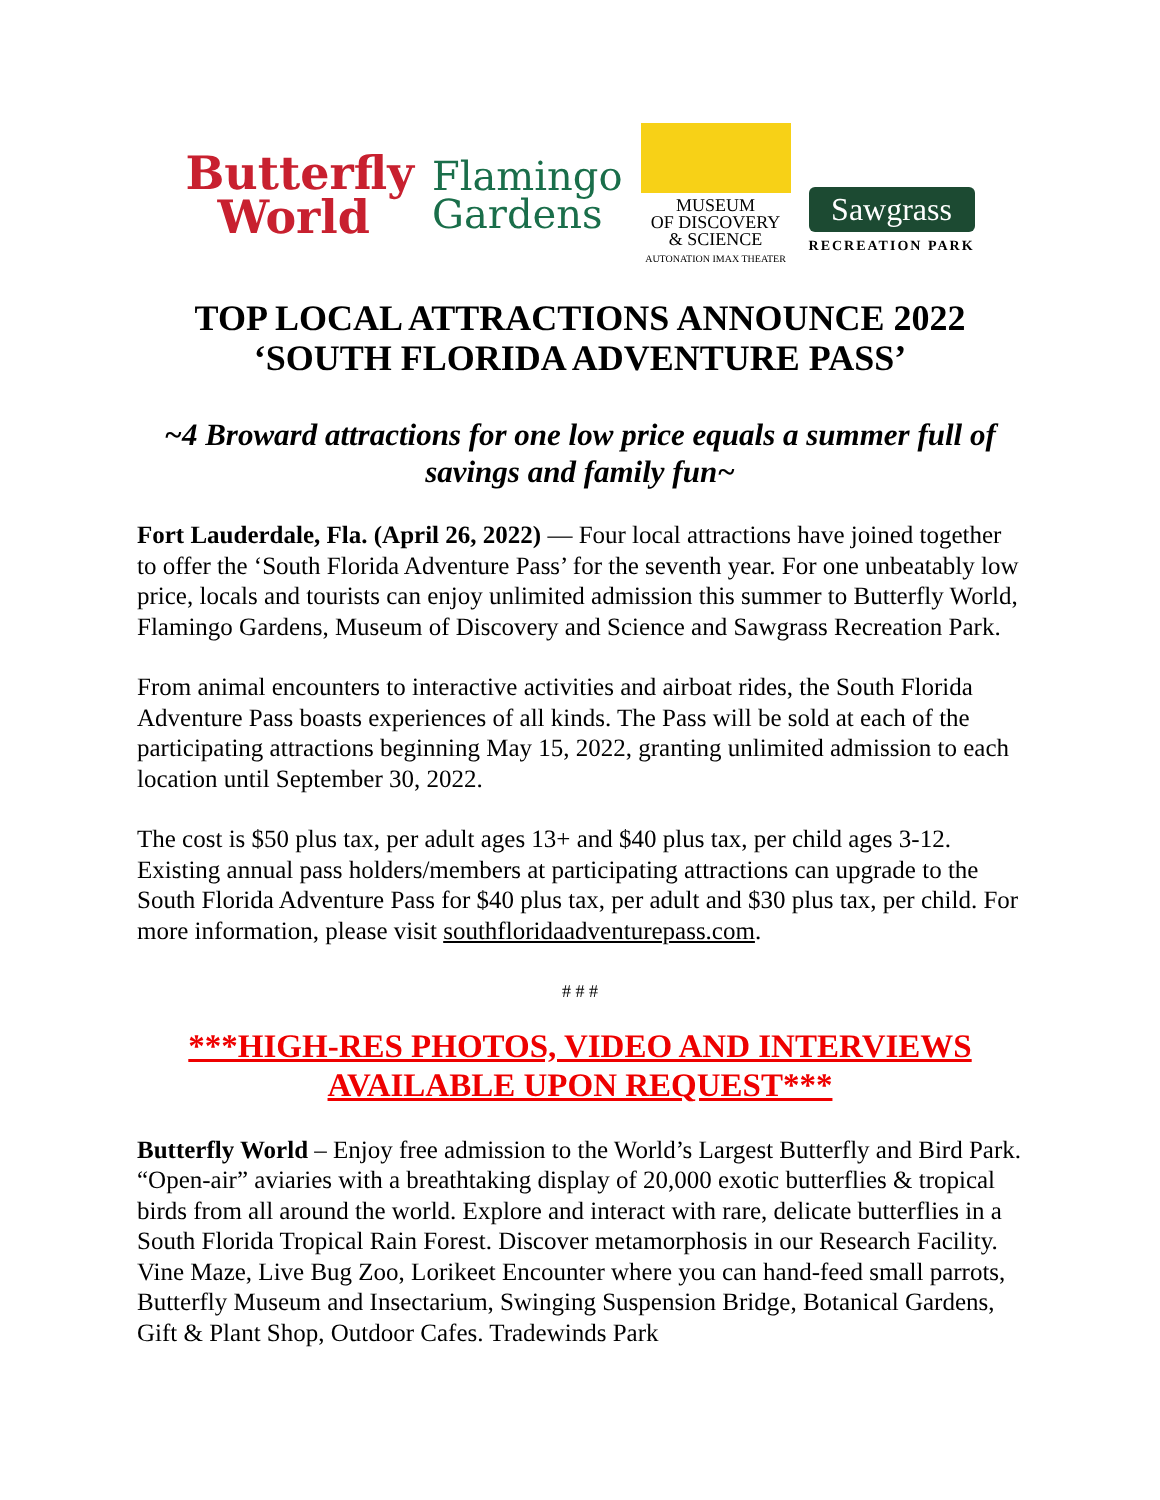Butterfly
World
Flamingo
Gardens
MUSEUM
OF DISCOVERY
& SCIENCE
AUTONATION IMAX THEATER
Sawgrass
RECREATION PARK
TOP LOCAL ATTRACTIONS ANNOUNCE 2022
‘SOUTH FLORIDA ADVENTURE PASS’
~4 Broward attractions for one low price equals a summer full of savings and family fun~
Fort Lauderdale, Fla. (April 26, 2022) — Four local attractions have joined together to offer the ‘South Florida Adventure Pass’ for the seventh year. For one unbeatably low price, locals and tourists can enjoy unlimited admission this summer to Butterfly World, Flamingo Gardens, Museum of Discovery and Science and Sawgrass Recreation Park.
From animal encounters to interactive activities and airboat rides, the South Florida Adventure Pass boasts experiences of all kinds. The Pass will be sold at each of the participating attractions beginning May 15, 2022, granting unlimited admission to each location until September 30, 2022.
The cost is $50 plus tax, per adult ages 13+ and $40 plus tax, per child ages 3-12. Existing annual pass holders/members at participating attractions can upgrade to the South Florida Adventure Pass for $40 plus tax, per adult and $30 plus tax, per child. For more information, please visit southfloridaadventurepass.com.
# # #
***HIGH-RES PHOTOS, VIDEO AND INTERVIEWS AVAILABLE UPON REQUEST***
Butterfly World – Enjoy free admission to the World’s Largest Butterfly and Bird Park. “Open-air” aviaries with a breathtaking display of 20,000 exotic butterflies & tropical birds from all around the world. Explore and interact with rare, delicate butterflies in a South Florida Tropical Rain Forest. Discover metamorphosis in our Research Facility. Vine Maze, Live Bug Zoo, Lorikeet Encounter where you can hand-feed small parrots, Butterfly Museum and Insectarium, Swinging Suspension Bridge, Botanical Gardens, Gift & Plant Shop, Outdoor Cafes. Tradewinds Park